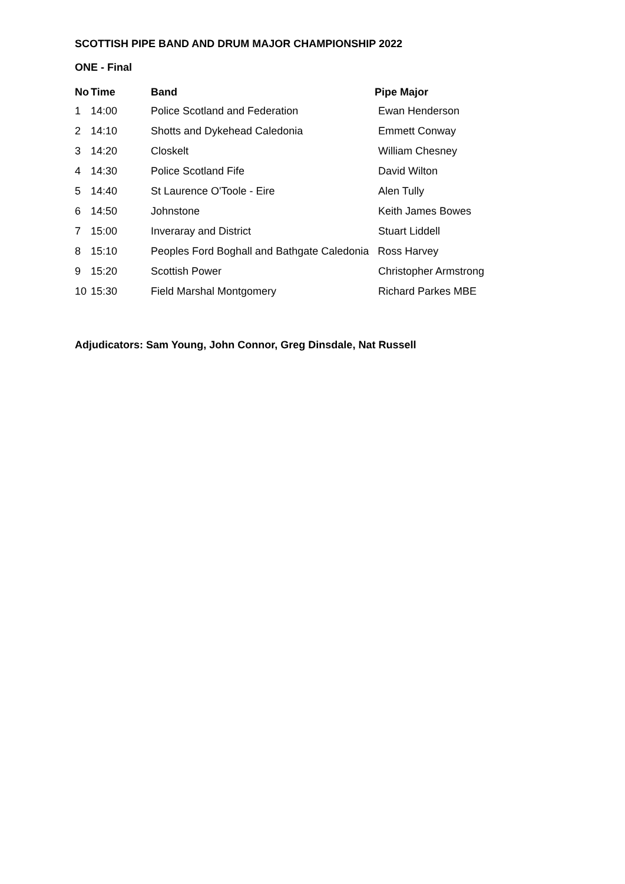SCOTTISH PIPE BAND AND DRUM MAJOR CHAMPIONSHIP 2022
ONE - Final
| No | Time | Band | Pipe Major |
| --- | --- | --- | --- |
| 1 | 14:00 | Police Scotland and Federation | Ewan Henderson |
| 2 | 14:10 | Shotts and Dykehead Caledonia | Emmett Conway |
| 3 | 14:20 | Closkelt | William Chesney |
| 4 | 14:30 | Police Scotland Fife | David Wilton |
| 5 | 14:40 | St Laurence O'Toole - Eire | Alen Tully |
| 6 | 14:50 | Johnstone | Keith James Bowes |
| 7 | 15:00 | Inveraray and District | Stuart Liddell |
| 8 | 15:10 | Peoples Ford Boghall and Bathgate Caledonia Ross Harvey | |
| 9 | 15:20 | Scottish Power | Christopher Armstrong |
| 10 | 15:30 | Field Marshal Montgomery | Richard Parkes MBE |
Adjudicators: Sam Young, John Connor, Greg Dinsdale, Nat Russell